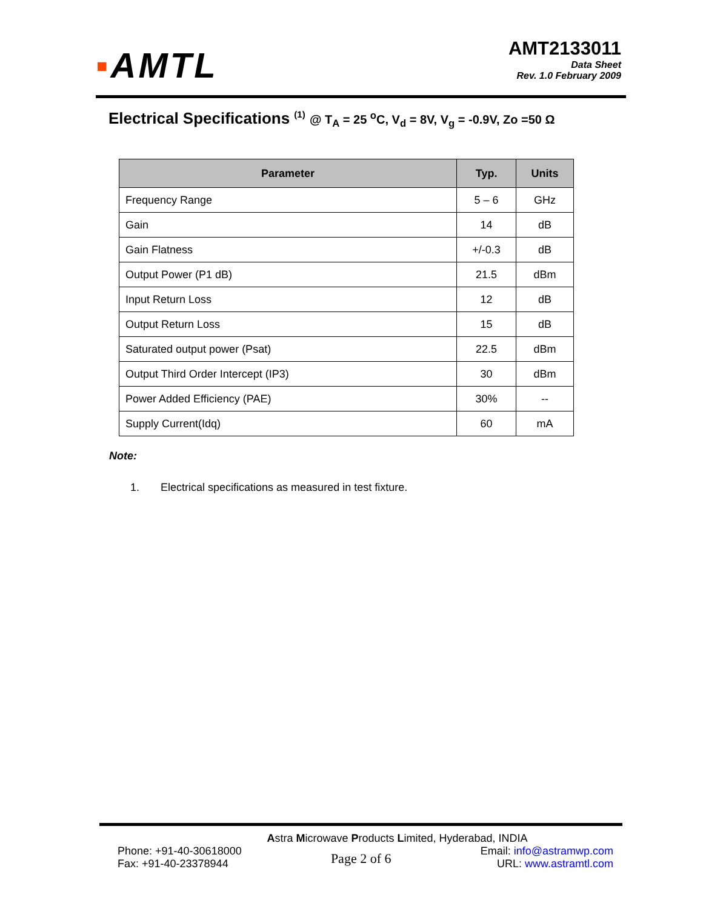▪AMTL
AMT2133011
Data Sheet
Rev. 1.0 February 2009
Electrical Specifications <sup>(1)</sup> @ T<sub>A</sub> = 25 <sup>o</sup>C, V<sub>d</sub> = 8V, V<sub>g</sub> = -0.9V, Zo =50 Ω
| Parameter | Typ. | Units |
| --- | --- | --- |
| Frequency Range | 5 – 6 | GHz |
| Gain | 14 | dB |
| Gain Flatness | +/-0.3 | dB |
| Output Power (P1 dB) | 21.5 | dBm |
| Input Return Loss | 12 | dB |
| Output Return Loss | 15 | dB |
| Saturated output power (Psat) | 22.5 | dBm |
| Output Third Order Intercept (IP3) | 30 | dBm |
| Power Added Efficiency (PAE) | 30% | -- |
| Supply Current(Idq) | 60 | mA |
Note:
1. Electrical specifications as measured in test fixture.
Astra Microwave Products Limited, Hyderabad, INDIA
Phone: +91-40-30618000
Fax: +91-40-23378944
Page 2 of 6
Email: info@astramwp.com
URL: www.astramtl.com